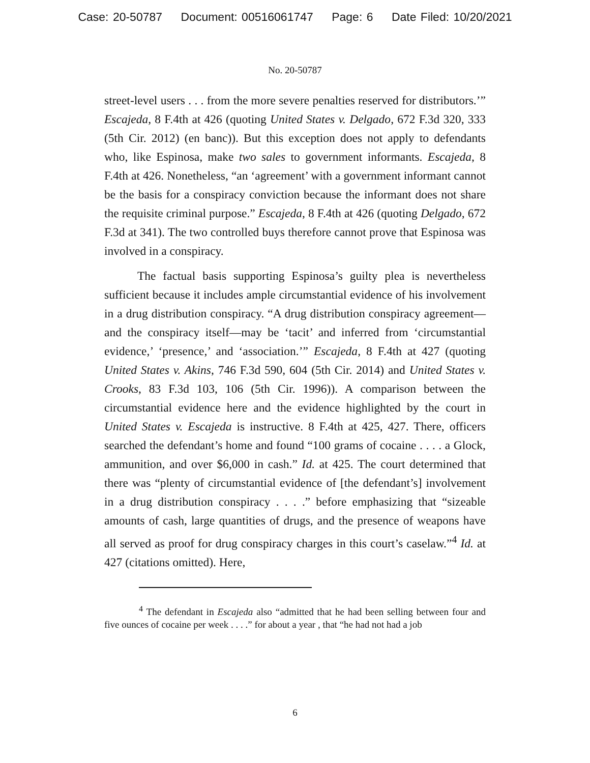Case: 20-50787 Document: 00516061747 Page: 6 Date Filed: 10/20/2021
No. 20-50787
street-level users . . . from the more severe penalties reserved for distributors.’” Escajeda, 8 F.4th at 426 (quoting United States v. Delgado, 672 F.3d 320, 333 (5th Cir. 2012) (en banc)). But this exception does not apply to defendants who, like Espinosa, make two sales to government informants. Escajeda, 8 F.4th at 426. Nonetheless, “an ‘agreement’ with a government informant cannot be the basis for a conspiracy conviction because the informant does not share the requisite criminal purpose.” Escajeda, 8 F.4th at 426 (quoting Delgado, 672 F.3d at 341). The two controlled buys therefore cannot prove that Espinosa was involved in a conspiracy.
The factual basis supporting Espinosa’s guilty plea is nevertheless sufficient because it includes ample circumstantial evidence of his involvement in a drug distribution conspiracy. “A drug distribution conspiracy agreement—and the conspiracy itself—may be ‘tacit’ and inferred from ‘circumstantial evidence,’ ‘presence,’ and ‘association.’” Escajeda, 8 F.4th at 427 (quoting United States v. Akins, 746 F.3d 590, 604 (5th Cir. 2014) and United States v. Crooks, 83 F.3d 103, 106 (5th Cir. 1996)). A comparison between the circumstantial evidence here and the evidence highlighted by the court in United States v. Escajeda is instructive. 8 F.4th at 425, 427. There, officers searched the defendant’s home and found “100 grams of cocaine . . . . a Glock, ammunition, and over $6,000 in cash.” Id. at 425. The court determined that there was “plenty of circumstantial evidence of [the defendant’s] involvement in a drug distribution conspiracy . . . .” before emphasizing that “sizeable amounts of cash, large quantities of drugs, and the presence of weapons have all served as proof for drug conspiracy charges in this court’s caselaw.”<sup>4</sup> Id. at 427 (citations omitted). Here,
<sup>4</sup> The defendant in Escajeda also “admitted that he had been selling between four and five ounces of cocaine per week . . . .” for about a year , that “he had not had a job
6